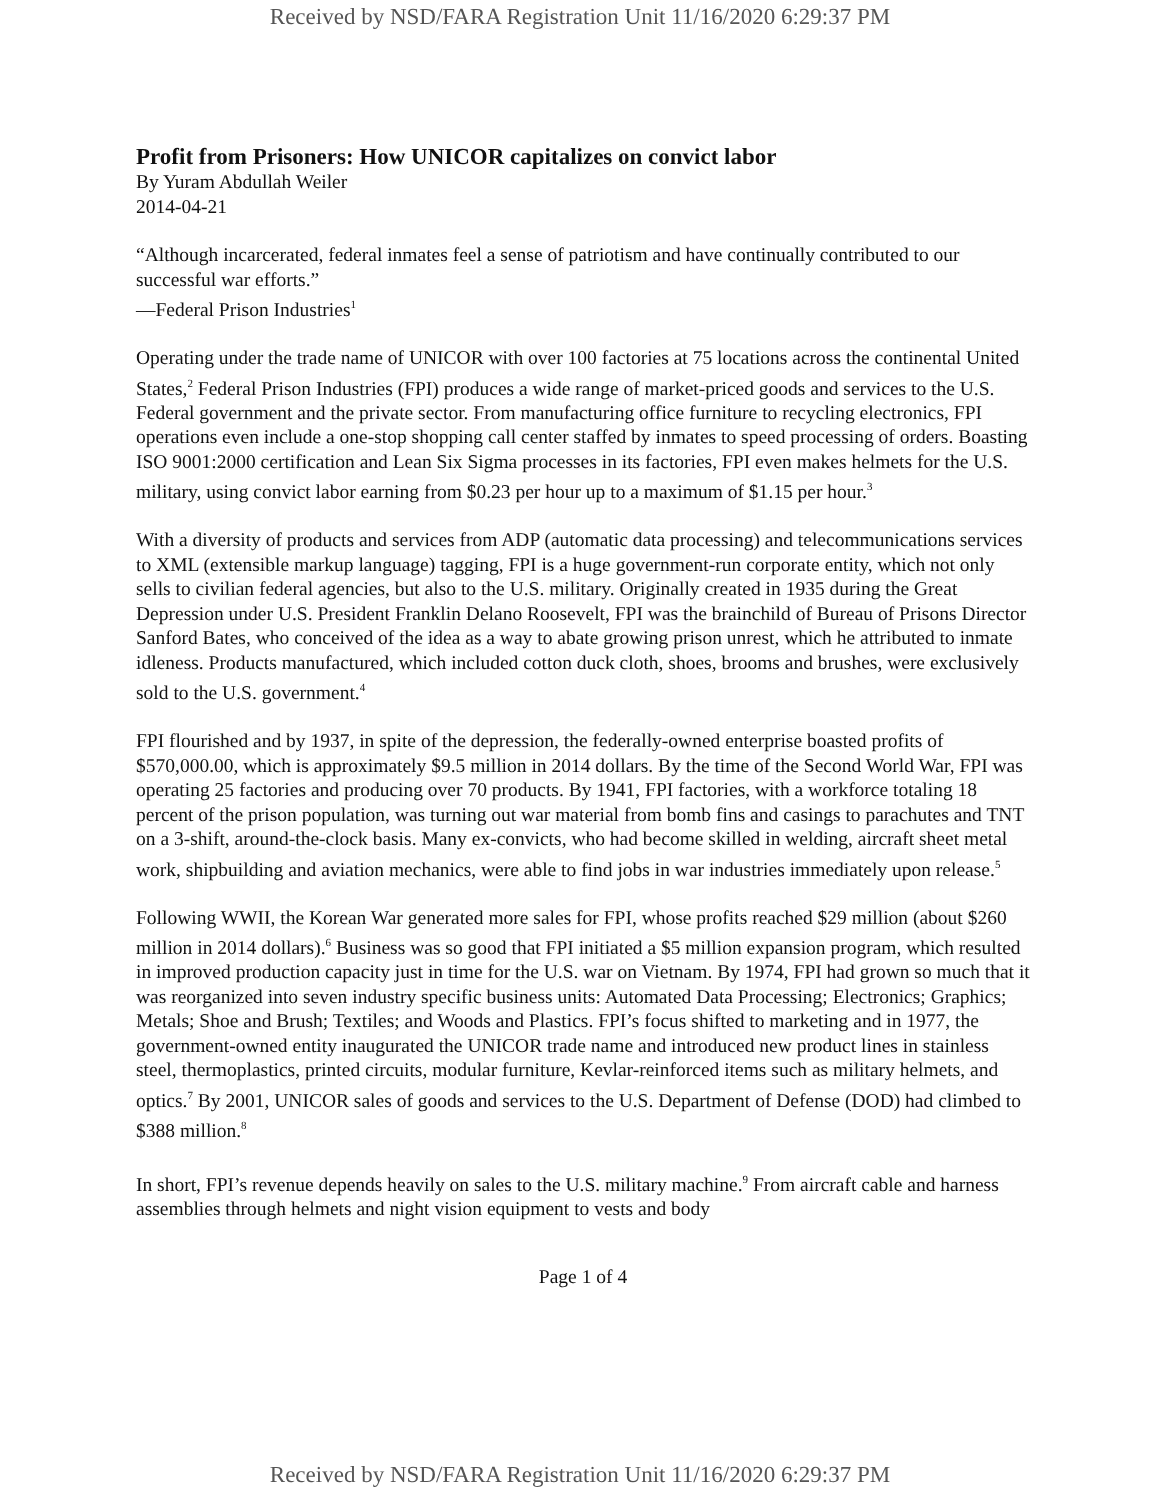Received by NSD/FARA Registration Unit 11/16/2020 6:29:37 PM
Profit from Prisoners: How UNICOR capitalizes on convict labor
By Yuram Abdullah Weiler
2014-04-21
“Although incarcerated, federal inmates feel a sense of patriotism and have continually contributed to our successful war efforts.”
—Federal Prison Industries<sup>1</sup>
Operating under the trade name of UNICOR with over 100 factories at 75 locations across the continental United States,<sup>2</sup> Federal Prison Industries (FPI) produces a wide range of market-priced goods and services to the U.S. Federal government and the private sector. From manufacturing office furniture to recycling electronics, FPI operations even include a one-stop shopping call center staffed by inmates to speed processing of orders. Boasting ISO 9001:2000 certification and Lean Six Sigma processes in its factories, FPI even makes helmets for the U.S. military, using convict labor earning from $0.23 per hour up to a maximum of $1.15 per hour.<sup>3</sup>
With a diversity of products and services from ADP (automatic data processing) and telecommunications services to XML (extensible markup language) tagging, FPI is a huge government-run corporate entity, which not only sells to civilian federal agencies, but also to the U.S. military. Originally created in 1935 during the Great Depression under U.S. President Franklin Delano Roosevelt, FPI was the brainchild of Bureau of Prisons Director Sanford Bates, who conceived of the idea as a way to abate growing prison unrest, which he attributed to inmate idleness. Products manufactured, which included cotton duck cloth, shoes, brooms and brushes, were exclusively sold to the U.S. government.<sup>4</sup>
FPI flourished and by 1937, in spite of the depression, the federally-owned enterprise boasted profits of $570,000.00, which is approximately $9.5 million in 2014 dollars. By the time of the Second World War, FPI was operating 25 factories and producing over 70 products. By 1941, FPI factories, with a workforce totaling 18 percent of the prison population, was turning out war material from bomb fins and casings to parachutes and TNT on a 3-shift, around-the-clock basis. Many ex-convicts, who had become skilled in welding, aircraft sheet metal work, shipbuilding and aviation mechanics, were able to find jobs in war industries immediately upon release.<sup>5</sup>
Following WWII, the Korean War generated more sales for FPI, whose profits reached $29 million (about $260 million in 2014 dollars).<sup>6</sup> Business was so good that FPI initiated a $5 million expansion program, which resulted in improved production capacity just in time for the U.S. war on Vietnam. By 1974, FPI had grown so much that it was reorganized into seven industry specific business units: Automated Data Processing; Electronics; Graphics; Metals; Shoe and Brush; Textiles; and Woods and Plastics. FPI’s focus shifted to marketing and in 1977, the government-owned entity inaugurated the UNICOR trade name and introduced new product lines in stainless steel, thermoplastics, printed circuits, modular furniture, Kevlar-reinforced items such as military helmets, and optics.<sup>7</sup> By 2001, UNICOR sales of goods and services to the U.S. Department of Defense (DOD) had climbed to $388 million.<sup>8</sup>
In short, FPI’s revenue depends heavily on sales to the U.S. military machine.<sup>9</sup> From aircraft cable and harness assemblies through helmets and night vision equipment to vests and body
Page 1 of 4
Received by NSD/FARA Registration Unit 11/16/2020 6:29:37 PM